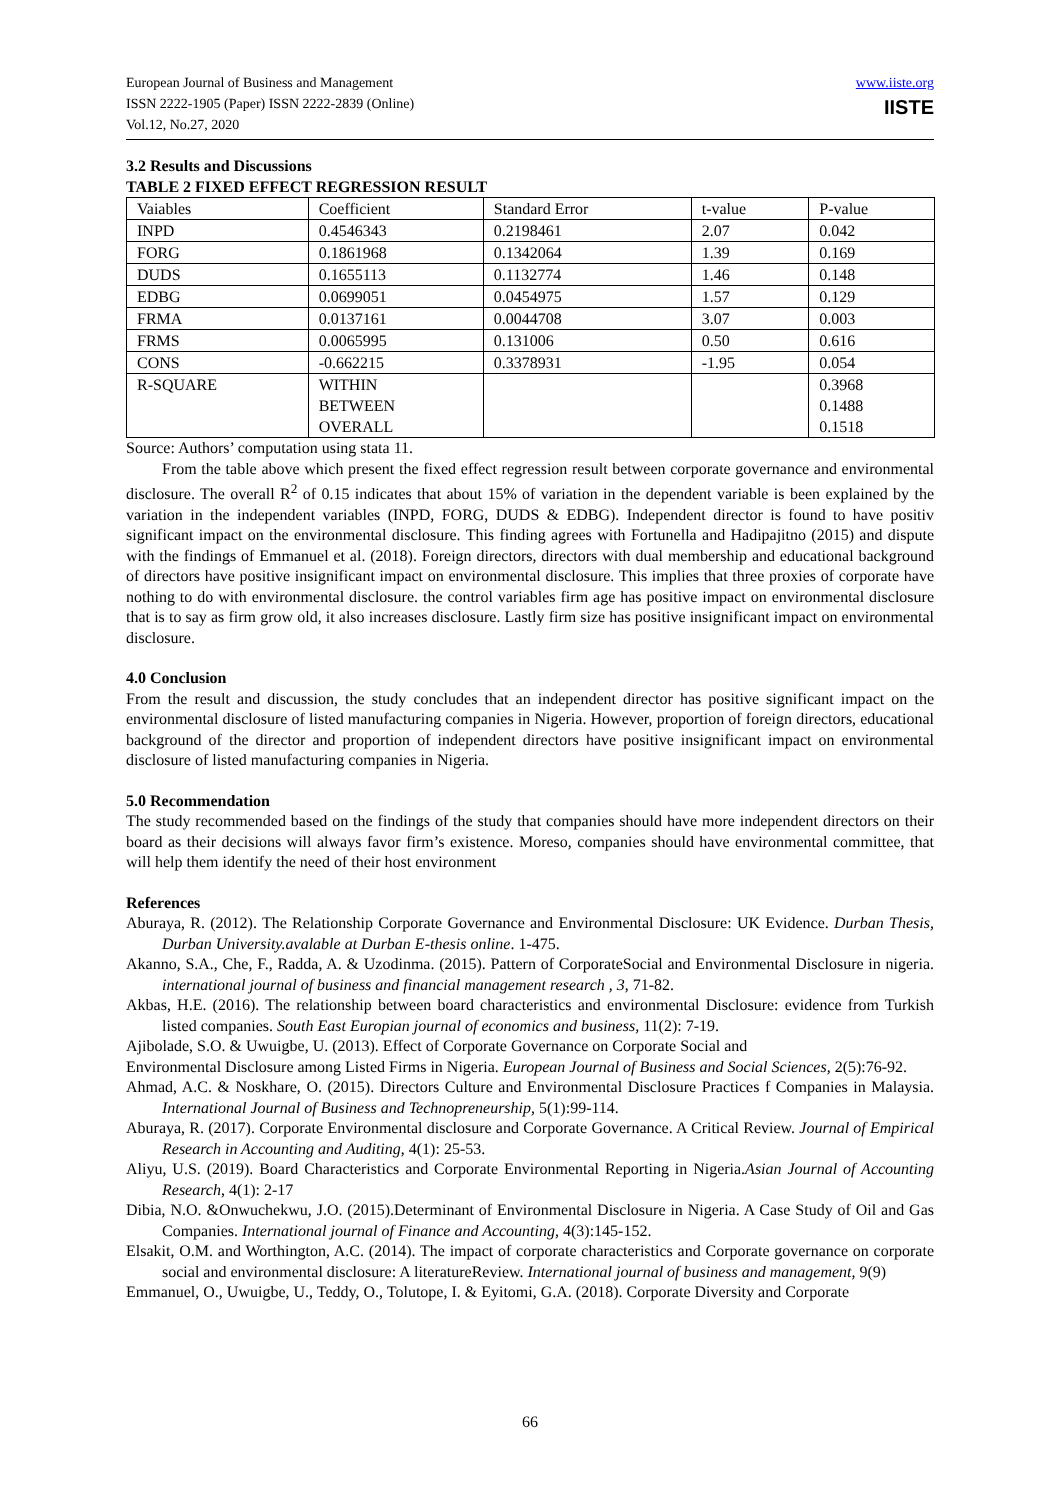www.iiste.org
IISTE
European Journal of Business and Management
ISSN 2222-1905 (Paper) ISSN 2222-2839 (Online)
Vol.12, No.27, 2020
3.2 Results and Discussions
TABLE 2 FIXED EFFECT REGRESSION RESULT
| Vaiables | Coefficient | Standard Error | t-value | P-value |
| INPD | 0.4546343 | 0.2198461 | 2.07 | 0.042 |
| FORG | 0.1861968 | 0.1342064 | 1.39 | 0.169 |
| DUDS | 0.1655113 | 0.1132774 | 1.46 | 0.148 |
| EDBG | 0.0699051 | 0.0454975 | 1.57 | 0.129 |
| FRMA | 0.0137161 | 0.0044708 | 3.07 | 0.003 |
| FRMS | 0.0065995 | 0.131006 | 0.50 | 0.616 |
| CONS | -0.662215 | 0.3378931 | -1.95 | 0.054 |
| R-SQUARE | WITHIN BETWEEN OVERALL | | | 0.3968 0.1488 0.1518 |
Source: Authors’ computation using stata 11.
From the table above which present the fixed effect regression result between corporate governance and environmental disclosure. The overall R<sup>2</sup> of 0.15 indicates that about 15% of variation in the dependent variable is been explained by the variation in the independent variables (INPD, FORG, DUDS & EDBG). Independent director is found to have positiv significant impact on the environmental disclosure. This finding agrees with Fortunella and Hadipajitno (2015) and dispute with the findings of Emmanuel et al. (2018). Foreign directors, directors with dual membership and educational background of directors have positive insignificant impact on environmental disclosure. This implies that three proxies of corporate have nothing to do with environmental disclosure. the control variables firm age has positive impact on environmental disclosure that is to say as firm grow old, it also increases disclosure. Lastly firm size has positive insignificant impact on environmental disclosure.
4.0 Conclusion
From the result and discussion, the study concludes that an independent director has positive significant impact on the environmental disclosure of listed manufacturing companies in Nigeria. However, proportion of foreign directors, educational background of the director and proportion of independent directors have positive insignificant impact on environmental disclosure of listed manufacturing companies in Nigeria.
5.0 Recommendation
The study recommended based on the findings of the study that companies should have more independent directors on their board as their decisions will always favor firm’s existence. Moreso, companies should have environmental committee, that will help them identify the need of their host environment
References
Aburaya, R. (2012). The Relationship Corporate Governance and Environmental Disclosure: UK Evidence. Durban Thesis, Durban University.avalable at Durban E-thesis online. 1-475.
Akanno, S.A., Che, F., Radda, A. & Uzodinma. (2015). Pattern of CorporateSocial and Environmental Disclosure in nigeria. international journal of business and financial management research , 3, 71-82.
Akbas, H.E. (2016). The relationship between board characteristics and environmental Disclosure: evidence from Turkish listed companies. South East Europian journal of economics and business, 11(2): 7-19.
Ajibolade, S.O. & Uwuigbe, U. (2013). Effect of Corporate Governance on Corporate Social and
Environmental Disclosure among Listed Firms in Nigeria. European Journal of Business and Social Sciences, 2(5):76-92.
Ahmad, A.C. & Noskhare, O. (2015). Directors Culture and Environmental Disclosure Practices f Companies in Malaysia. International Journal of Business and Technopreneurship, 5(1):99-114.
Aburaya, R. (2017). Corporate Environmental disclosure and Corporate Governance. A Critical Review. Journal of Empirical Research in Accounting and Auditing, 4(1): 25-53.
Aliyu, U.S. (2019). Board Characteristics and Corporate Environmental Reporting in Nigeria.Asian Journal of Accounting Research, 4(1): 2-17
Dibia, N.O. &Onwuchekwu, J.O. (2015).Determinant of Environmental Disclosure in Nigeria. A Case Study of Oil and Gas Companies. International journal of Finance and Accounting, 4(3):145-152.
Elsakit, O.M. and Worthington, A.C. (2014). The impact of corporate characteristics and Corporate governance on corporate social and environmental disclosure: A literatureReview. International journal of business and management, 9(9)
Emmanuel, O., Uwuigbe, U., Teddy, O., Tolutope, I. & Eyitomi, G.A. (2018). Corporate Diversity and Corporate
66